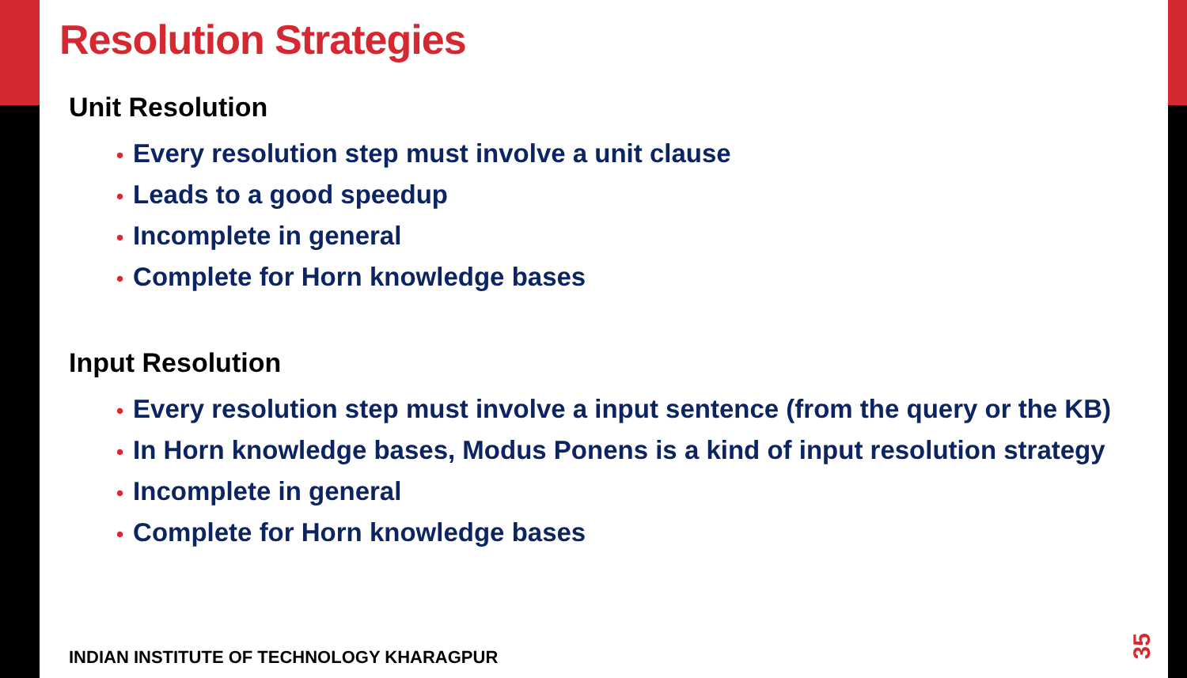Resolution Strategies
Unit Resolution
• Every resolution step must involve a unit clause
• Leads to a good speedup
• Incomplete in general
• Complete for Horn knowledge bases
Input Resolution
• Every resolution step must involve a input sentence (from the query or the KB)
• In Horn knowledge bases, Modus Ponens is a kind of input resolution strategy
• Incomplete in general
• Complete for Horn knowledge bases
INDIAN INSTITUTE OF TECHNOLOGY KHARAGPUR
35